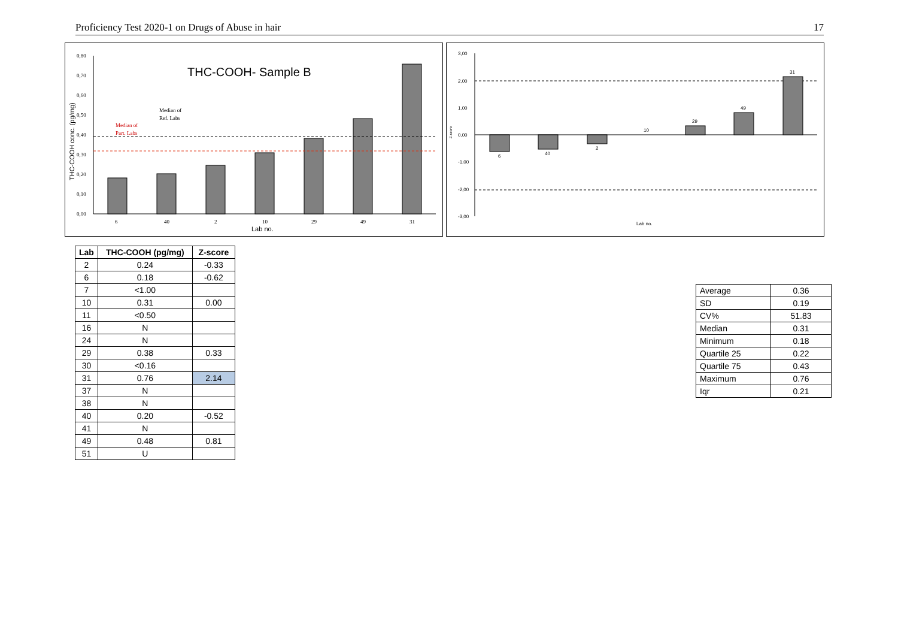Proficiency Test 2020-1 on Drugs of Abuse in hair 17
0,80
0,70
0,60
0,50
0,40
0,30
0,20
0,10
0,00
THC-COOH conc. (pg/mg)
THC-COOH- Sample B
Median of
Ref. Labs
Median of
Part. Labs
6
40
2
10
29
49
31
Lab no.
3,00
2,00
1,00
0,00
-1,00
-2,00
-3,00
Z-score
6
40
2
10
29
49
31
Lab no.
| Lab | THC-COOH (pg/mg) | Z-score |
| --- | --- | --- |
| 2 | 0.24 | -0.33 |
| 6 | 0.18 | -0.62 |
| 7 | <1.00 | |
| 10 | 0.31 | 0.00 |
| 11 | <0.50 | |
| 16 | N | |
| 24 | N | |
| 29 | 0.38 | 0.33 |
| 30 | <0.16 | |
| 31 | 0.76 | 2.14 |
| 37 | N | |
| 38 | N | |
| 40 | 0.20 | -0.52 |
| 41 | N | |
| 49 | 0.48 | 0.81 |
| 51 | U | |
| Average | 0.36 |
| SD | 0.19 |
| CV% | 51.83 |
| Median | 0.31 |
| Minimum | 0.18 |
| Quartile 25 | 0.22 |
| Quartile 75 | 0.43 |
| Maximum | 0.76 |
| Iqr | 0.21 |